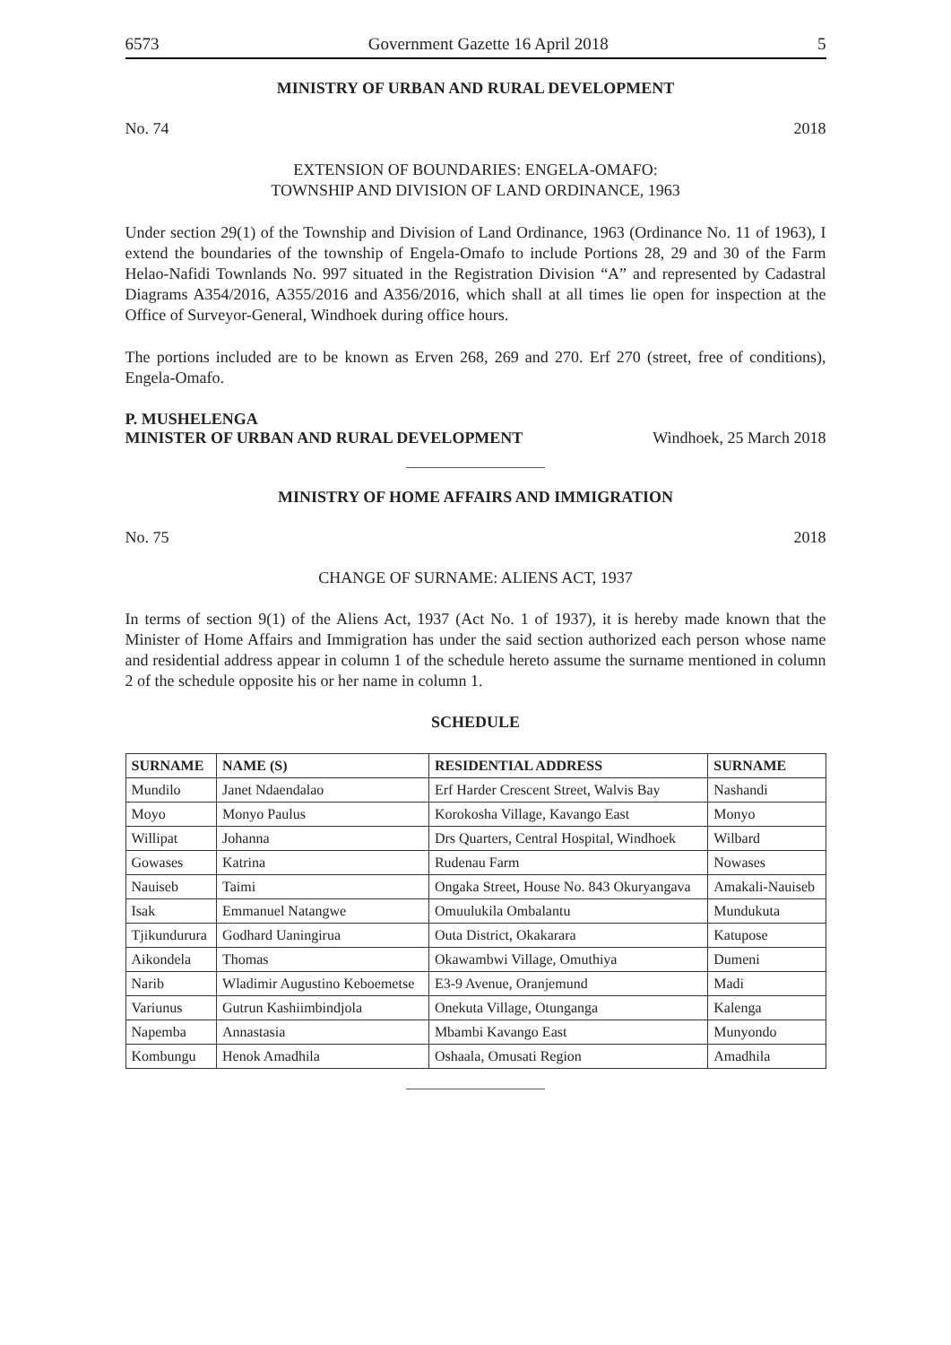6573 Government Gazette 16 April 2018 5
MINISTRY OF URBAN AND RURAL DEVELOPMENT
No. 74 2018
EXTENSION OF BOUNDARIES: ENGELA-OMAFO:
TOWNSHIP AND DIVISION OF LAND ORDINANCE, 1963
Under section 29(1) of the Township and Division of Land Ordinance, 1963 (Ordinance No. 11 of 1963), I extend the boundaries of the township of Engela-Omafo to include Portions 28, 29 and 30 of the Farm Helao-Nafidi Townlands No. 997 situated in the Registration Division “A” and represented by Cadastral Diagrams A354/2016, A355/2016 and A356/2016, which shall at all times lie open for inspection at the Office of Surveyor-General, Windhoek during office hours.
The portions included are to be known as Erven 268, 269 and 270. Erf 270 (street, free of conditions), Engela-Omafo.
P. MUSHELENGA
MINISTER OF URBAN AND RURAL DEVELOPMENT Windhoek, 25 March 2018
MINISTRY OF HOME AFFAIRS AND IMMIGRATION
No. 75 2018
CHANGE OF SURNAME: ALIENS ACT, 1937
In terms of section 9(1) of the Aliens Act, 1937 (Act No. 1 of 1937), it is hereby made known that the Minister of Home Affairs and Immigration has under the said section authorized each person whose name and residential address appear in column 1 of the schedule hereto assume the surname mentioned in column 2 of the schedule opposite his or her name in column 1.
SCHEDULE
| SURNAME | NAME (S) | RESIDENTIAL ADDRESS | SURNAME |
| --- | --- | --- | --- |
| Mundilo | Janet Ndaendalao | Erf Harder Crescent Street, Walvis Bay | Nashandi |
| Moyo | Monyo Paulus | Korokosha Village, Kavango East | Monyo |
| Willipat | Johanna | Drs Quarters, Central Hospital, Windhoek | Wilbard |
| Gowases | Katrina | Rudenau Farm | Nowases |
| Nauiseb | Taimi | Ongaka Street, House No. 843 Okuryangava | Amakali-Nauiseb |
| Isak | Emmanuel Natangwe | Omuulukila Ombalantu | Mundukuta |
| Tjikundurura | Godhard Uaningirua | Outa District, Okakarara | Katupose |
| Aikondela | Thomas | Okawambwi Village, Omuthiya | Dumeni |
| Narib | Wladimir Augustino Keboemetse | E3-9 Avenue, Oranjemund | Madi |
| Variunus | Gutrun Kashiimbindjola | Onekuta Village, Otunganga | Kalenga |
| Napemba | Annastasia | Mbambi Kavango East | Munyondo |
| Kombungu | Henok Amadhila | Oshaala, Omusati Region | Amadhila |